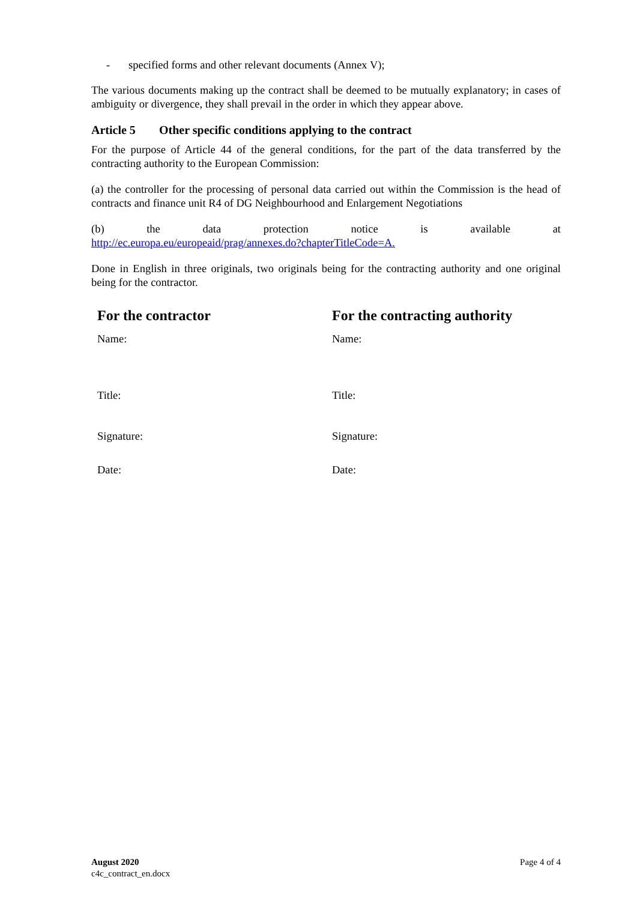- specified forms and other relevant documents (Annex V);
The various documents making up the contract shall be deemed to be mutually explanatory; in cases of ambiguity or divergence, they shall prevail in the order in which they appear above.
Article 5 Other specific conditions applying to the contract
For the purpose of Article 44 of the general conditions, for the part of the data transferred by the contracting authority to the European Commission:
(a) the controller for the processing of personal data carried out within the Commission is the head of contracts and finance unit R4 of DG Neighbourhood and Enlargement Negotiations
(b) the data protection notice is available at
http://ec.europa.eu/europeaid/prag/annexes.do?chapterTitleCode=A.
Done in English in three originals, two originals being for the contracting authority and one original being for the contractor.
| For the contractor | For the contracting authority |
| Name: | Name: |
| Title: | Title: |
| Signature: | Signature: |
| Date: | Date: |
August 2020
c4c_contract_en.docx
Page 4 of 4